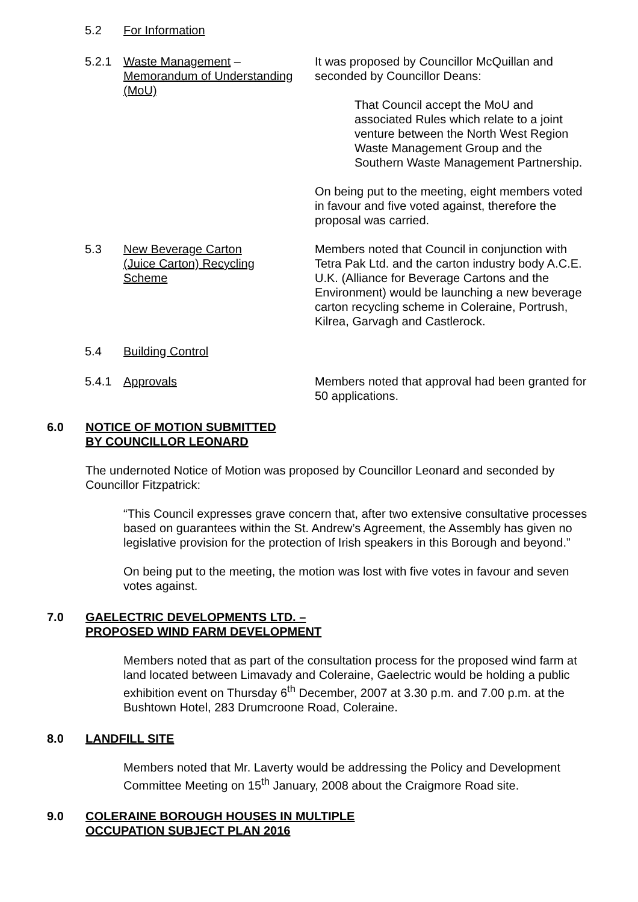5.2
For Information
5.2.1
Waste Management –
Memorandum of Understanding
(MoU)
It was proposed by Councillor McQuillan and seconded by Councillor Deans:
That Council accept the MoU and associated Rules which relate to a joint venture between the North West Region Waste Management Group and the Southern Waste Management Partnership.
On being put to the meeting, eight members voted in favour and five voted against, therefore the proposal was carried.
5.3
New Beverage Carton
(Juice Carton) Recycling
Scheme
Members noted that Council in conjunction with Tetra Pak Ltd. and the carton industry body A.C.E. U.K. (Alliance for Beverage Cartons and the Environment) would be launching a new beverage carton recycling scheme in Coleraine, Portrush, Kilrea, Garvagh and Castlerock.
5.4
Building Control
5.4.1
Approvals Members noted that approval had been granted for 50 applications.
6.0 NOTICE OF MOTION SUBMITTED
BY COUNCILLOR LEONARD
The undernoted Notice of Motion was proposed by Councillor Leonard and seconded by Councillor Fitzpatrick:
“This Council expresses grave concern that, after two extensive consultative processes based on guarantees within the St. Andrew’s Agreement, the Assembly has given no legislative provision for the protection of Irish speakers in this Borough and beyond.”
On being put to the meeting, the motion was lost with five votes in favour and seven votes against.
7.0 GAELECTRIC DEVELOPMENTS LTD. –
PROPOSED WIND FARM DEVELOPMENT
Members noted that as part of the consultation process for the proposed wind farm at land located between Limavady and Coleraine, Gaelectric would be holding a public exhibition event on Thursday 6<sup>th</sup> December, 2007 at 3.30 p.m. and 7.00 p.m. at the Bushtown Hotel, 283 Drumcroone Road, Coleraine.
8.0 LANDFILL SITE
Members noted that Mr. Laverty would be addressing the Policy and Development Committee Meeting on 15<sup>th</sup> January, 2008 about the Craigmore Road site.
9.0 COLERAINE BOROUGH HOUSES IN MULTIPLE
OCCUPATION SUBJECT PLAN 2016